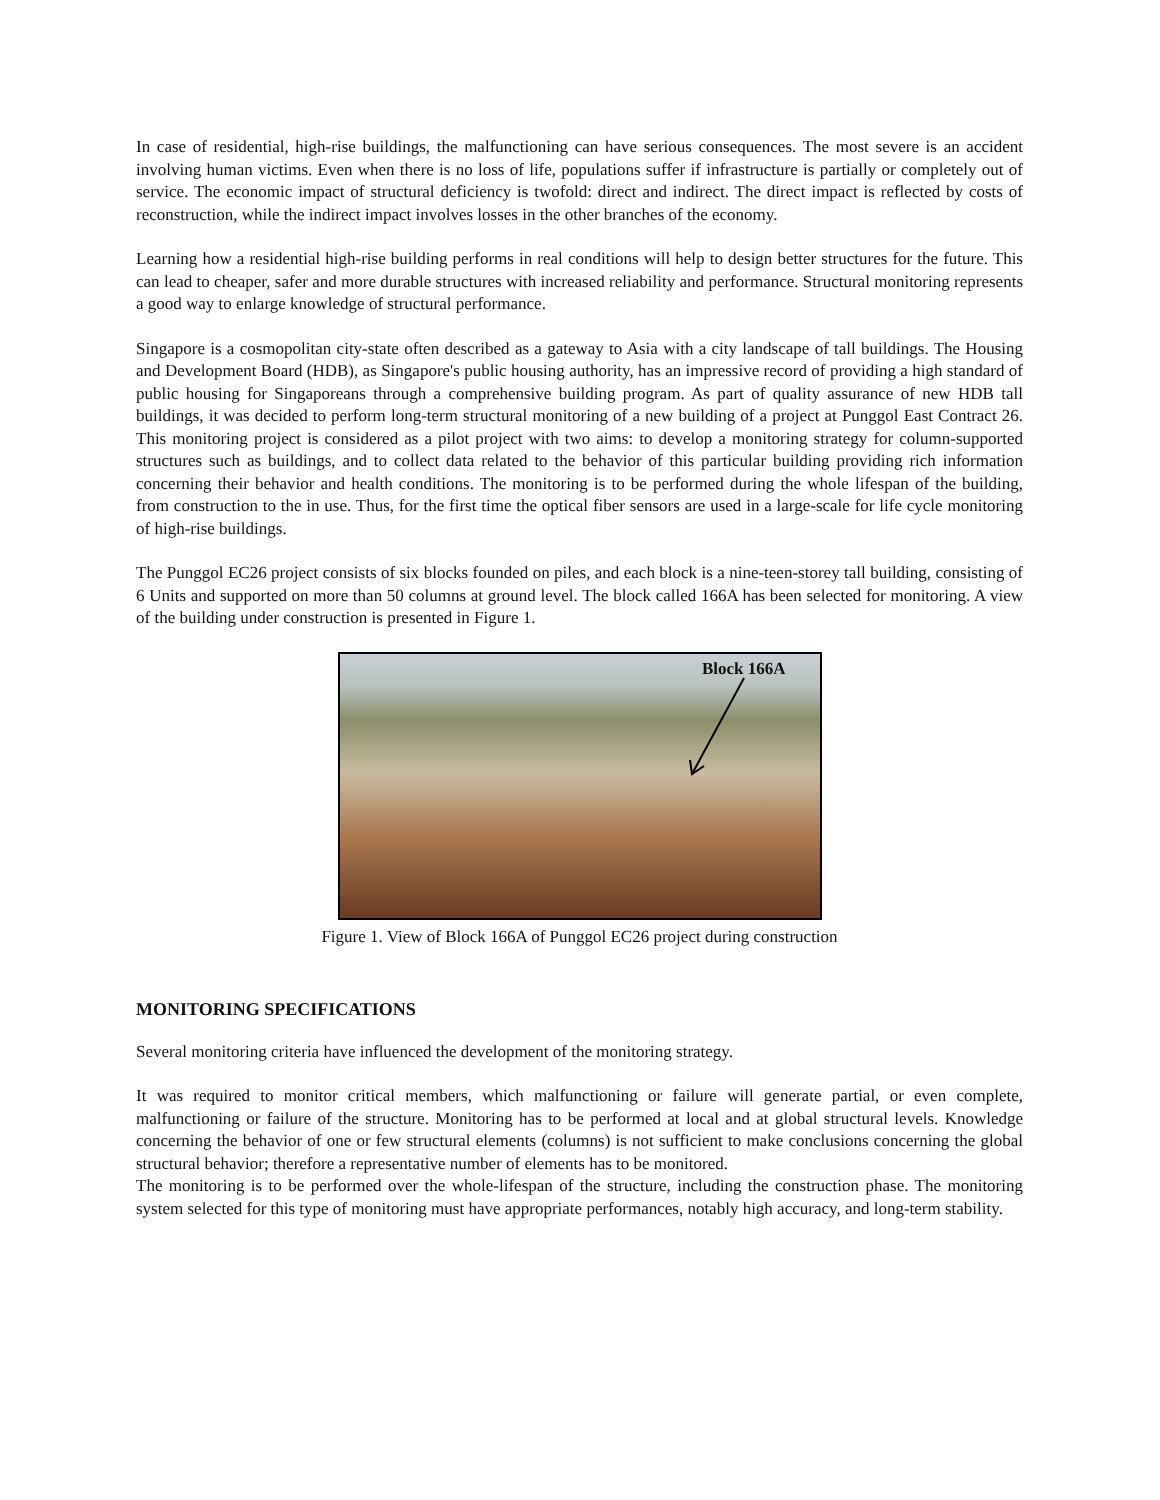In case of residential, high-rise buildings, the malfunctioning can have serious consequences. The most severe is an accident involving human victims. Even when there is no loss of life, populations suffer if infrastructure is partially or completely out of service. The economic impact of structural deficiency is twofold: direct and indirect. The direct impact is reflected by costs of reconstruction, while the indirect impact involves losses in the other branches of the economy.
Learning how a residential high-rise building performs in real conditions will help to design better structures for the future. This can lead to cheaper, safer and more durable structures with increased reliability and performance. Structural monitoring represents a good way to enlarge knowledge of structural performance.
Singapore is a cosmopolitan city-state often described as a gateway to Asia with a city landscape of tall buildings. The Housing and Development Board (HDB), as Singapore's public housing authority, has an impressive record of providing a high standard of public housing for Singaporeans through a comprehensive building program. As part of quality assurance of new HDB tall buildings, it was decided to perform long-term structural monitoring of a new building of a project at Punggol East Contract 26. This monitoring project is considered as a pilot project with two aims: to develop a monitoring strategy for column-supported structures such as buildings, and to collect data related to the behavior of this particular building providing rich information concerning their behavior and health conditions. The monitoring is to be performed during the whole lifespan of the building, from construction to the in use. Thus, for the first time the optical fiber sensors are used in a large-scale for life cycle monitoring of high-rise buildings.
The Punggol EC26 project consists of six blocks founded on piles, and each block is a nine-teen-storey tall building, consisting of 6 Units and supported on more than 50 columns at ground level. The block called 166A has been selected for monitoring. A view of the building under construction is presented in Figure 1.
Block 166A
Figure 1. View of Block 166A of Punggol EC26 project during construction
MONITORING SPECIFICATIONS
Several monitoring criteria have influenced the development of the monitoring strategy.
It was required to monitor critical members, which malfunctioning or failure will generate partial, or even complete, malfunctioning or failure of the structure. Monitoring has to be performed at local and at global structural levels. Knowledge concerning the behavior of one or few structural elements (columns) is not sufficient to make conclusions concerning the global structural behavior; therefore a representative number of elements has to be monitored.
The monitoring is to be performed over the whole-lifespan of the structure, including the construction phase. The monitoring system selected for this type of monitoring must have appropriate performances, notably high accuracy, and long-term stability.